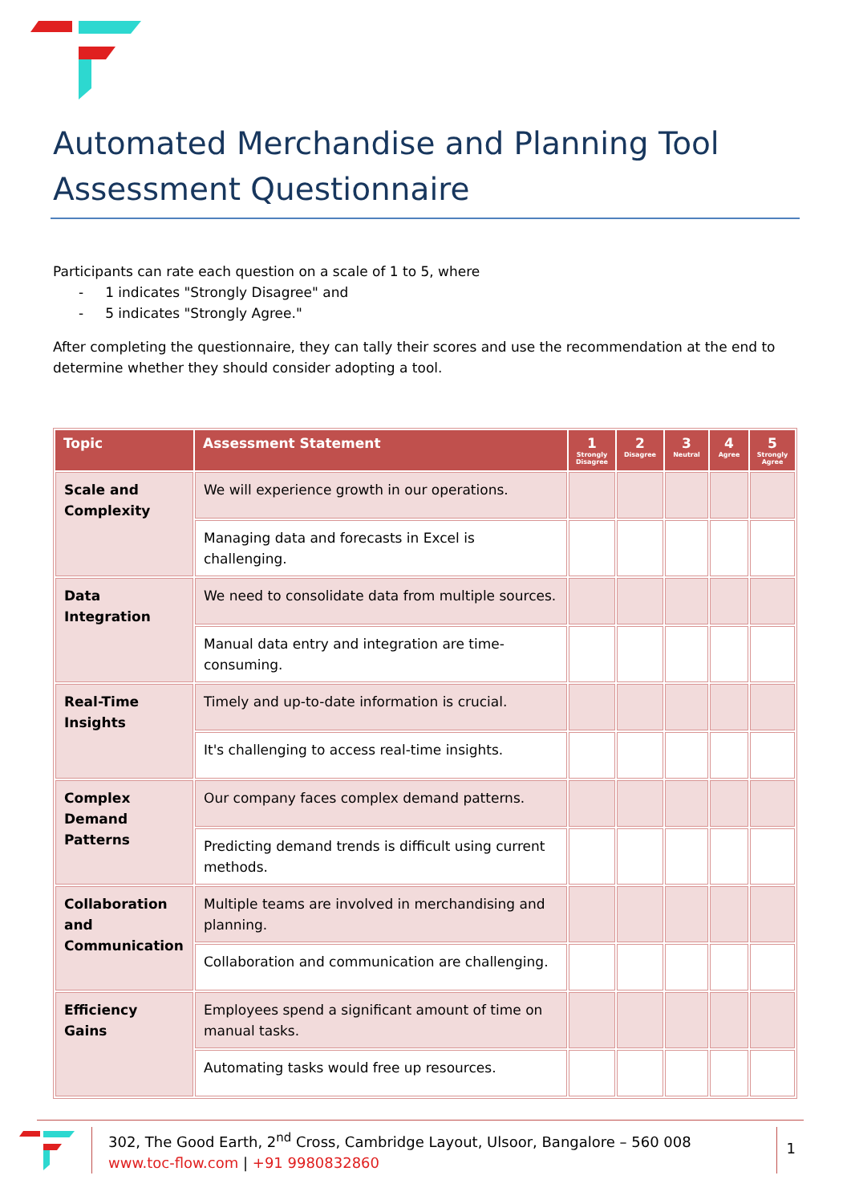Automated Merchandise and Planning Tool Assessment Questionnaire
Participants can rate each question on a scale of 1 to 5, where
- 1 indicates "Strongly Disagree" and
- 5 indicates "Strongly Agree."
After completing the questionnaire, they can tally their scores and use the recommendation at the end to determine whether they should consider adopting a tool.
| Topic | Assessment Statement | 1 Strongly Disagree | 2 Disagree | 3 Neutral | 4 Agree | 5 Strongly Agree |
| --- | --- | --- | --- | --- | --- | --- |
| Scale and Complexity | We will experience growth in our operations. | | | | | |
| | Managing data and forecasts in Excel is challenging. | | | | | |
| Data Integration | We need to consolidate data from multiple sources. | | | | | |
| | Manual data entry and integration are time-consuming. | | | | | |
| Real-Time Insights | Timely and up-to-date information is crucial. | | | | | |
| | It's challenging to access real-time insights. | | | | | |
| Complex Demand Patterns | Our company faces complex demand patterns. | | | | | |
| | Predicting demand trends is difficult using current methods. | | | | | |
| Collaboration and Communication | Multiple teams are involved in merchandising and planning. | | | | | |
| | Collaboration and communication are challenging. | | | | | |
| Efficiency Gains | Employees spend a significant amount of time on manual tasks. | | | | | |
| | Automating tasks would free up resources. | | | | | |
302, The Good Earth, 2<sup>nd</sup> Cross, Cambridge Layout, Ulsoor, Bangalore – 560 008
www.toc-flow.com | +91 9980832860
1